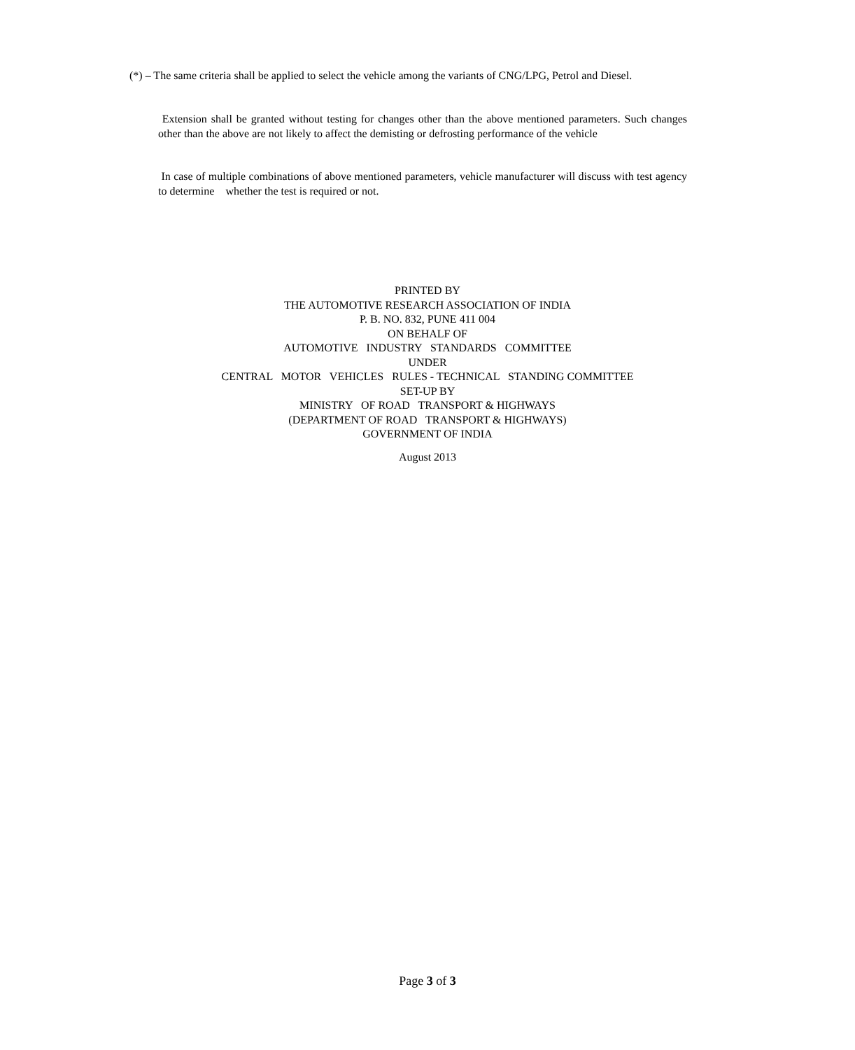(*) – The same criteria shall be applied to select the vehicle among the variants of CNG/LPG, Petrol and Diesel.
Extension shall be granted without testing for changes other than the above mentioned parameters. Such changes other than the above are not likely to affect the demisting or defrosting performance of the vehicle
In case of multiple combinations of above mentioned parameters, vehicle manufacturer will discuss with test agency to determine whether the test is required or not.
PRINTED BY
THE AUTOMOTIVE RESEARCH ASSOCIATION OF INDIA
P. B. NO. 832, PUNE 411 004
ON BEHALF OF
AUTOMOTIVE INDUSTRY STANDARDS COMMITTEE
UNDER
CENTRAL MOTOR VEHICLES RULES - TECHNICAL STANDING COMMITTEE
SET-UP BY
MINISTRY OF ROAD TRANSPORT & HIGHWAYS
(DEPARTMENT OF ROAD TRANSPORT & HIGHWAYS)
GOVERNMENT OF INDIA
August 2013
Page 3 of 3